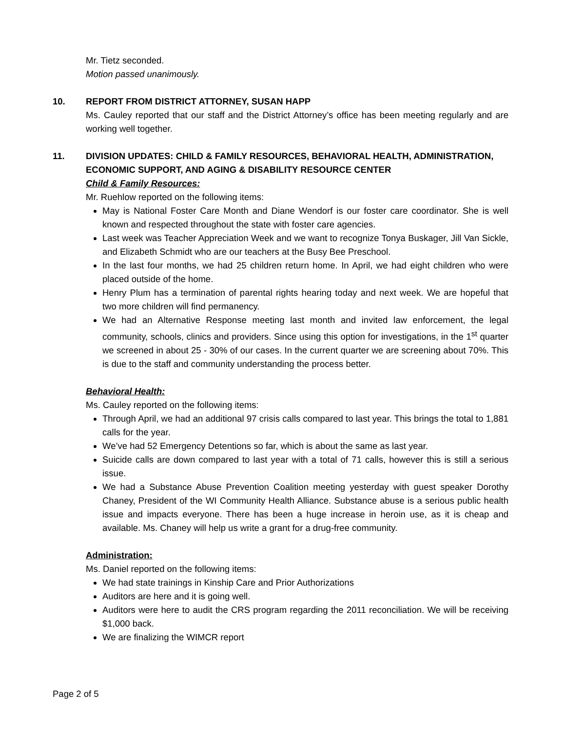Mr. Tietz seconded.
Motion passed unanimously.
10. REPORT FROM DISTRICT ATTORNEY, SUSAN HAPP
Ms. Cauley reported that our staff and the District Attorney’s office has been meeting regularly and are working well together.
11. DIVISION UPDATES: CHILD & FAMILY RESOURCES, BEHAVIORAL HEALTH, ADMINISTRATION, ECONOMIC SUPPORT, AND AGING & DISABILITY RESOURCE CENTER
Child & Family Resources:
Mr. Ruehlow reported on the following items:
May is National Foster Care Month and Diane Wendorf is our foster care coordinator. She is well known and respected throughout the state with foster care agencies.
Last week was Teacher Appreciation Week and we want to recognize Tonya Buskager, Jill Van Sickle, and Elizabeth Schmidt who are our teachers at the Busy Bee Preschool.
In the last four months, we had 25 children return home. In April, we had eight children who were placed outside of the home.
Henry Plum has a termination of parental rights hearing today and next week. We are hopeful that two more children will find permanency.
We had an Alternative Response meeting last month and invited law enforcement, the legal community, schools, clinics and providers. Since using this option for investigations, in the 1<sup>st</sup> quarter we screened in about 25 - 30% of our cases. In the current quarter we are screening about 70%. This is due to the staff and community understanding the process better.
Behavioral Health:
Ms. Cauley reported on the following items:
Through April, we had an additional 97 crisis calls compared to last year. This brings the total to 1,881 calls for the year.
We’ve had 52 Emergency Detentions so far, which is about the same as last year.
Suicide calls are down compared to last year with a total of 71 calls, however this is still a serious issue.
We had a Substance Abuse Prevention Coalition meeting yesterday with guest speaker Dorothy Chaney, President of the WI Community Health Alliance. Substance abuse is a serious public health issue and impacts everyone. There has been a huge increase in heroin use, as it is cheap and available. Ms. Chaney will help us write a grant for a drug-free community.
Administration:
Ms. Daniel reported on the following items:
We had state trainings in Kinship Care and Prior Authorizations
Auditors are here and it is going well.
Auditors were here to audit the CRS program regarding the 2011 reconciliation. We will be receiving $1,000 back.
We are finalizing the WIMCR report
Page 2 of 5